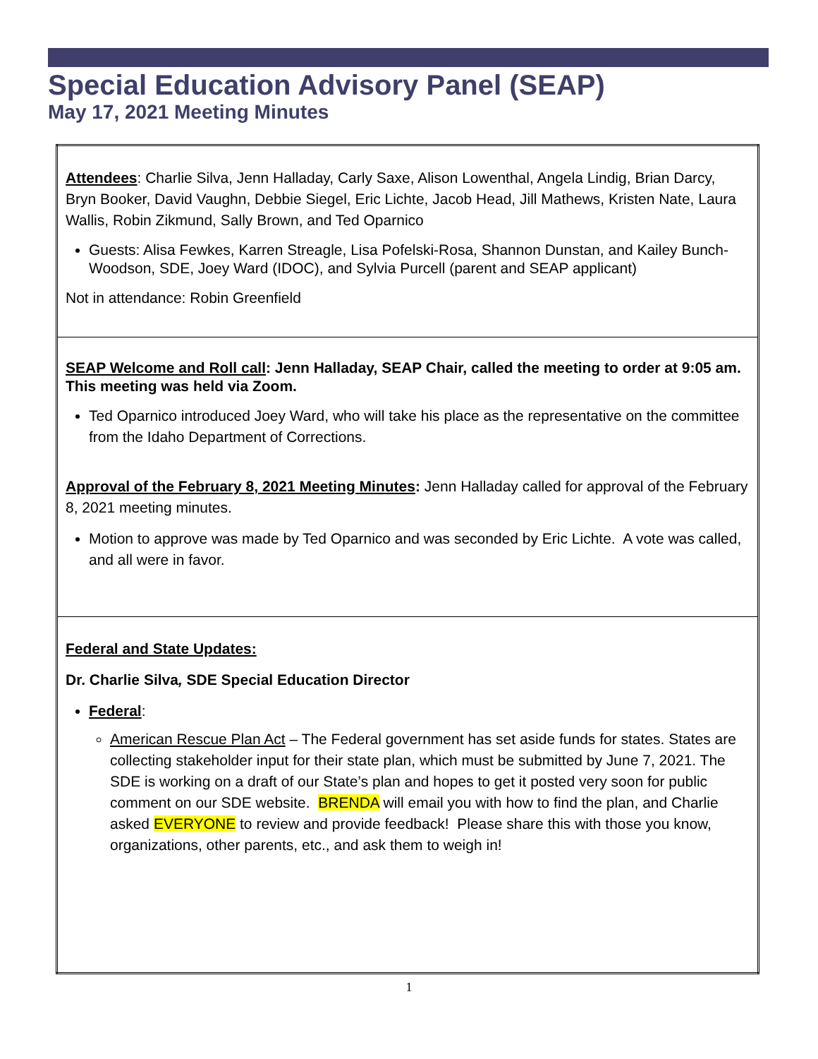Special Education Advisory Panel (SEAP)
May 17, 2021 Meeting Minutes
| Attendees : Charlie Silva, Jenn Halladay, Carly Saxe, Alison Lowenthal, Angela Lindig, Brian Darcy, Bryn Booker, David Vaughn, Debbie Siegel, Eric Lichte, Jacob Head, Jill Mathews, Kristen Nate, Laura Wallis, Robin Zikmund, Sally Brown, and Ted Oparnico Guests: Alisa Fewkes, Karren Streagle, Lisa Pofelski-Rosa, Shannon Dunstan, and Kailey Bunch-Woodson, SDE, Joey Ward (IDOC), and Sylvia Purcell (parent and SEAP applicant) Not in attendance: Robin Greenfield |
| SEAP Welcome and Roll call : Jenn Halladay, SEAP Chair, called the meeting to order at 9:05 am. This meeting was held via Zoom. Ted Oparnico introduced Joey Ward, who will take his place as the representative on the committee from the Idaho Department of Corrections. Approval of the February 8, 2021 Meeting Minutes : Jenn Halladay called for approval of the February 8, 2021 meeting minutes. Motion to approve was made by Ted Oparnico and was seconded by Eric Lichte. A vote was called, and all were in favor. |
| Federal and State Updates: Dr. Charlie Silva , SDE Special Education Director Federal : American Rescue Plan Act – The Federal government has set aside funds for states. States are collecting stakeholder input for their state plan, which must be submitted by June 7, 2021. The SDE is working on a draft of our State’s plan and hopes to get it posted very soon for public comment on our SDE website. BRENDA will email you with how to find the plan, and Charlie asked EVERYONE to review and provide feedback! Please share this with those you know, organizations, other parents, etc., and ask them to weigh in! |
1